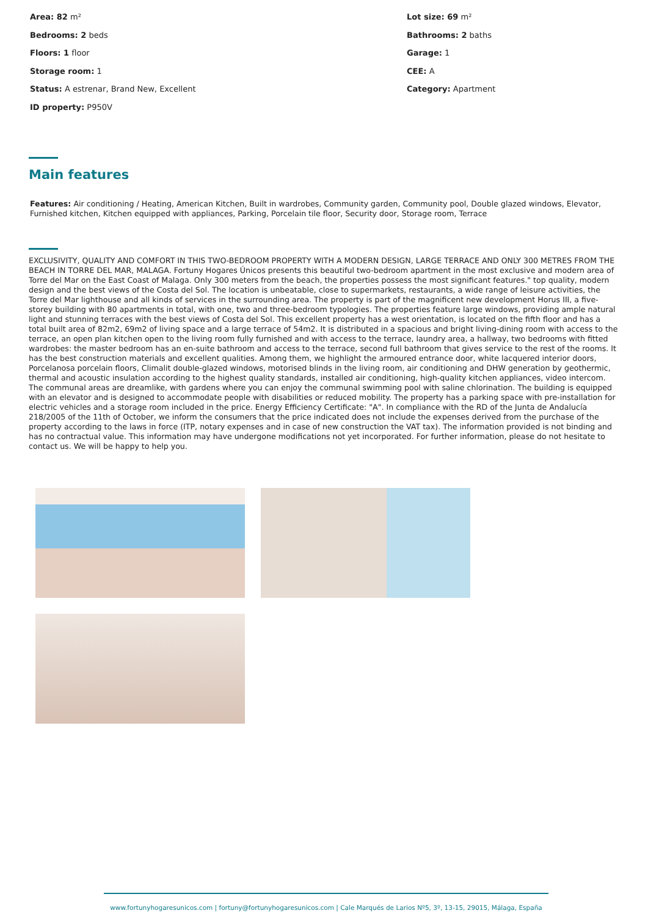Area: 82 m²
Lot size: 69 m²
Bedrooms: 2 beds
Bathrooms: 2 baths
Floors: 1 floor
Garage: 1
Storage room: 1
CEE: A
Status: A estrenar, Brand New, Excellent
Category: Apartment
ID property: P950V
Main features
Features: Air conditioning / Heating, American Kitchen, Built in wardrobes, Community garden, Community pool, Double glazed windows, Elevator, Furnished kitchen, Kitchen equipped with appliances, Parking, Porcelain tile floor, Security door, Storage room, Terrace
EXCLUSIVITY, QUALITY AND COMFORT IN THIS TWO-BEDROOM PROPERTY WITH A MODERN DESIGN, LARGE TERRACE AND ONLY 300 METRES FROM THE BEACH IN TORRE DEL MAR, MALAGA. Fortuny Hogares Únicos presents this beautiful two-bedroom apartment in the most exclusive and modern area of Torre del Mar on the East Coast of Malaga. Only 300 meters from the beach, the properties possess the most significant features." top quality, modern design and the best views of the Costa del Sol. The location is unbeatable, close to supermarkets, restaurants, a wide range of leisure activities, the Torre del Mar lighthouse and all kinds of services in the surrounding area. The property is part of the magnificent new development Horus III, a five-storey building with 80 apartments in total, with one, two and three-bedroom typologies. The properties feature large windows, providing ample natural light and stunning terraces with the best views of Costa del Sol. This excellent property has a west orientation, is located on the fifth floor and has a total built area of 82m2, 69m2 of living space and a large terrace of 54m2. It is distributed in a spacious and bright living-dining room with access to the terrace, an open plan kitchen open to the living room fully furnished and with access to the terrace, laundry area, a hallway, two bedrooms with fitted wardrobes: the master bedroom has an en-suite bathroom and access to the terrace, second full bathroom that gives service to the rest of the rooms. It has the best construction materials and excellent qualities. Among them, we highlight the armoured entrance door, white lacquered interior doors, Porcelanosa porcelain floors, Climalit double-glazed windows, motorised blinds in the living room, air conditioning and DHW generation by geothermic, thermal and acoustic insulation according to the highest quality standards, installed air conditioning, high-quality kitchen appliances, video intercom. The communal areas are dreamlike, with gardens where you can enjoy the communal swimming pool with saline chlorination. The building is equipped with an elevator and is designed to accommodate people with disabilities or reduced mobility. The property has a parking space with pre-installation for electric vehicles and a storage room included in the price. Energy Efficiency Certificate: "A". In compliance with the RD of the Junta de Andalucía 218/2005 of the 11th of October, we inform the consumers that the price indicated does not include the expenses derived from the purchase of the property according to the laws in force (ITP, notary expenses and in case of new construction the VAT tax). The information provided is not binding and has no contractual value. This information may have undergone modifications not yet incorporated. For further information, please do not hesitate to contact us. We will be happy to help you.
www.fortunyhogaresunicos.com | fortuny@fortunyhogaresunicos.com | Cale Marqués de Larios Nº5, 3º, 13-15, 29015, Málaga, España